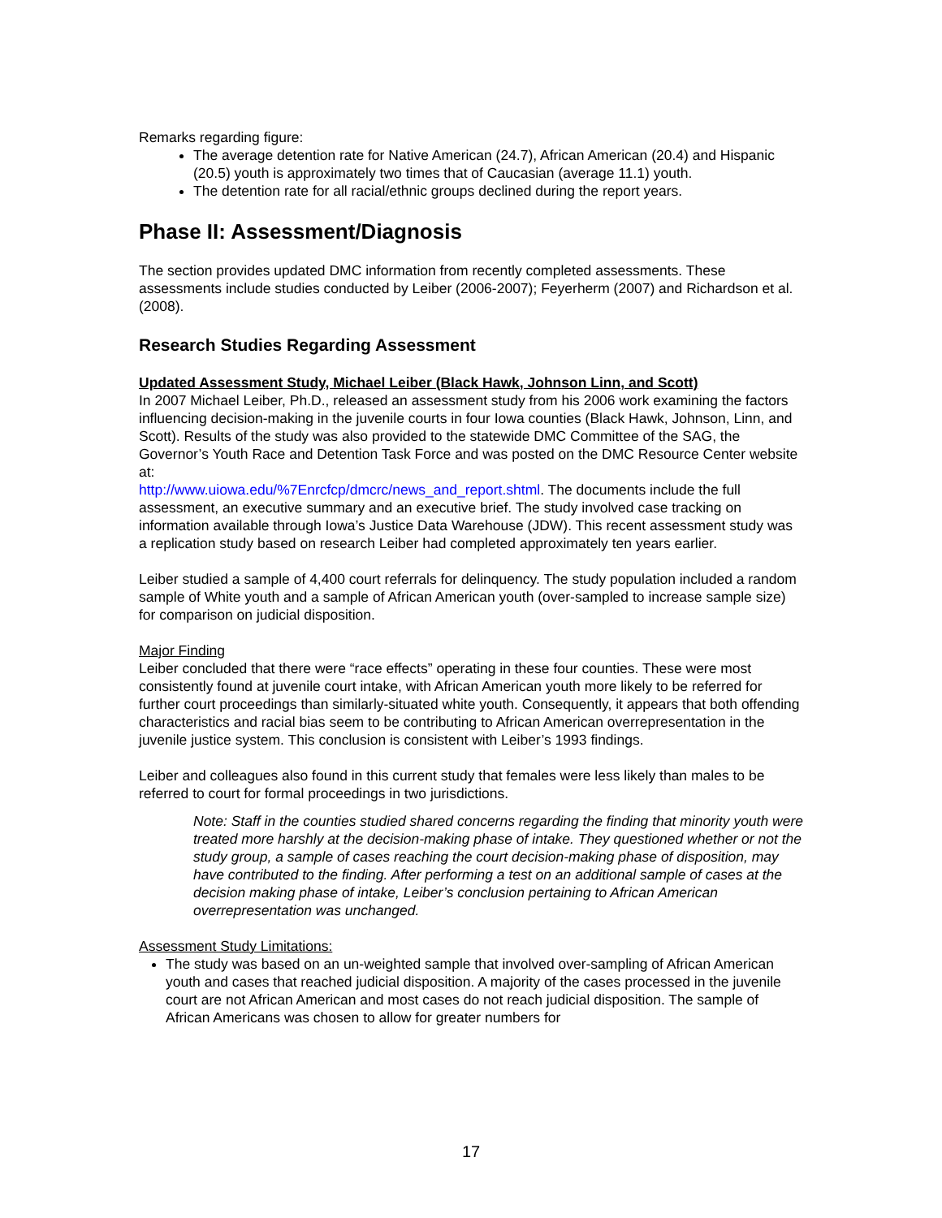Remarks regarding figure:
The average detention rate for Native American (24.7), African American (20.4) and Hispanic (20.5) youth is approximately two times that of Caucasian (average 11.1) youth.
The detention rate for all racial/ethnic groups declined during the report years.
Phase II: Assessment/Diagnosis
The section provides updated DMC information from recently completed assessments. These assessments include studies conducted by Leiber (2006-2007); Feyerherm (2007) and Richardson et al. (2008).
Research Studies Regarding Assessment
Updated Assessment Study, Michael Leiber (Black Hawk, Johnson Linn, and Scott)
In 2007 Michael Leiber, Ph.D., released an assessment study from his 2006 work examining the factors influencing decision-making in the juvenile courts in four Iowa counties (Black Hawk, Johnson, Linn, and Scott). Results of the study was also provided to the statewide DMC Committee of the SAG, the Governor’s Youth Race and Detention Task Force and was posted on the DMC Resource Center website at:
http://www.uiowa.edu/%7Enrcfcp/dmcrc/news_and_report.shtml. The documents include the full assessment, an executive summary and an executive brief. The study involved case tracking on information available through Iowa’s Justice Data Warehouse (JDW). This recent assessment study was a replication study based on research Leiber had completed approximately ten years earlier.
Leiber studied a sample of 4,400 court referrals for delinquency. The study population included a random sample of White youth and a sample of African American youth (over-sampled to increase sample size) for comparison on judicial disposition.
Major Finding
Leiber concluded that there were “race effects” operating in these four counties. These were most consistently found at juvenile court intake, with African American youth more likely to be referred for further court proceedings than similarly-situated white youth. Consequently, it appears that both offending characteristics and racial bias seem to be contributing to African American overrepresentation in the juvenile justice system. This conclusion is consistent with Leiber’s 1993 findings.
Leiber and colleagues also found in this current study that females were less likely than males to be referred to court for formal proceedings in two jurisdictions.
Note: Staff in the counties studied shared concerns regarding the finding that minority youth were treated more harshly at the decision-making phase of intake. They questioned whether or not the study group, a sample of cases reaching the court decision-making phase of disposition, may have contributed to the finding. After performing a test on an additional sample of cases at the decision making phase of intake, Leiber’s conclusion pertaining to African American overrepresentation was unchanged.
Assessment Study Limitations:
The study was based on an un-weighted sample that involved over-sampling of African American youth and cases that reached judicial disposition. A majority of the cases processed in the juvenile court are not African American and most cases do not reach judicial disposition. The sample of African Americans was chosen to allow for greater numbers for
17